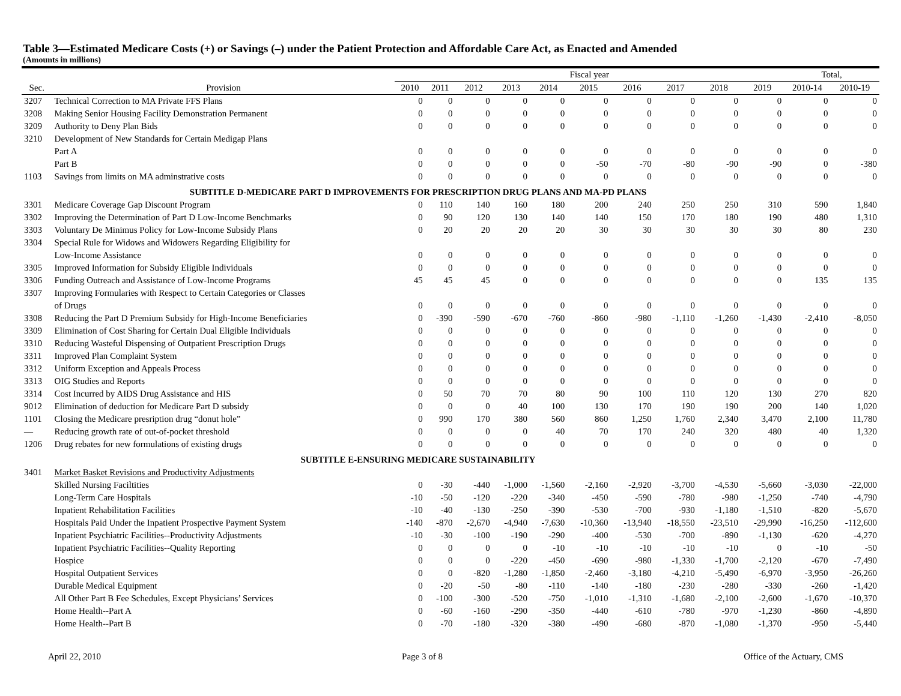Table 3—Estimated Medicare Costs (+) or Savings (–) under the Patient Protection and Affordable Care Act, as Enacted and Amended
(Amounts in millions)
| | | Fiscal year | | | | | | | | | | Total, | |
| --- | --- | --- | --- | --- | --- | --- | --- | --- | --- | --- | --- | --- | --- |
| Sec. | Provision | 2010 | 2011 | 2012 | 2013 | 2014 | 2015 | 2016 | 2017 | 2018 | 2019 | 2010-14 | 2010-19 |
| 3207 | Technical Correction to MA Private FFS Plans | 0 | 0 | 0 | 0 | 0 | 0 | 0 | 0 | 0 | 0 | 0 | 0 |
| 3208 | Making Senior Housing Facility Demonstration Permanent | 0 | 0 | 0 | 0 | 0 | 0 | 0 | 0 | 0 | 0 | 0 | 0 |
| 3209 | Authority to Deny Plan Bids | 0 | 0 | 0 | 0 | 0 | 0 | 0 | 0 | 0 | 0 | 0 | 0 |
| 3210 | Development of New Standards for Certain Medigap Plans | | | | | | | | | | | | |
| | Part A | 0 | 0 | 0 | 0 | 0 | 0 | 0 | 0 | 0 | 0 | 0 | 0 |
| | Part B | 0 | 0 | 0 | 0 | 0 | -50 | -70 | -80 | -90 | -90 | 0 | -380 |
| 1103 | Savings from limits on MA adminstrative costs | 0 | 0 | 0 | 0 | 0 | 0 | 0 | 0 | 0 | 0 | 0 | 0 |
| | SUBTITLE D-MEDICARE PART D IMPROVEMENTS FOR PRESCRIPTION DRUG PLANS AND MA-PD PLANS | | | | | | | | | | | | |
| 3301 | Medicare Coverage Gap Discount Program | 0 | 110 | 140 | 160 | 180 | 200 | 240 | 250 | 250 | 310 | 590 | 1,840 |
| 3302 | Improving the Determination of Part D Low-Income Benchmarks | 0 | 90 | 120 | 130 | 140 | 140 | 150 | 170 | 180 | 190 | 480 | 1,310 |
| 3303 | Voluntary De Minimus Policy for Low-Income Subsidy Plans | 0 | 20 | 20 | 20 | 20 | 30 | 30 | 30 | 30 | 30 | 80 | 230 |
| 3304 | Special Rule for Widows and Widowers Regarding Eligibility for | | | | | | | | | | | | |
| | Low-Income Assistance | 0 | 0 | 0 | 0 | 0 | 0 | 0 | 0 | 0 | 0 | 0 | 0 |
| 3305 | Improved Information for Subsidy Eligible Individuals | 0 | 0 | 0 | 0 | 0 | 0 | 0 | 0 | 0 | 0 | 0 | 0 |
| 3306 | Funding Outreach and Assistance of Low-Income Programs | 45 | 45 | 45 | 0 | 0 | 0 | 0 | 0 | 0 | 0 | 135 | 135 |
| 3307 | Improving Formularies with Respect to Certain Categories or Classes | | | | | | | | | | | | |
| | of Drugs | 0 | 0 | 0 | 0 | 0 | 0 | 0 | 0 | 0 | 0 | 0 | 0 |
| 3308 | Reducing the Part D Premium Subsidy for High-Income Beneficiaries | 0 | -390 | -590 | -670 | -760 | -860 | -980 | -1,110 | -1,260 | -1,430 | -2,410 | -8,050 |
| 3309 | Elimination of Cost Sharing for Certain Dual Eligible Individuals | 0 | 0 | 0 | 0 | 0 | 0 | 0 | 0 | 0 | 0 | 0 | 0 |
| 3310 | Reducing Wasteful Dispensing of Outpatient Prescription Drugs | 0 | 0 | 0 | 0 | 0 | 0 | 0 | 0 | 0 | 0 | 0 | 0 |
| 3311 | Improved Plan Complaint System | 0 | 0 | 0 | 0 | 0 | 0 | 0 | 0 | 0 | 0 | 0 | 0 |
| 3312 | Uniform Exception and Appeals Process | 0 | 0 | 0 | 0 | 0 | 0 | 0 | 0 | 0 | 0 | 0 | 0 |
| 3313 | OIG Studies and Reports | 0 | 0 | 0 | 0 | 0 | 0 | 0 | 0 | 0 | 0 | 0 | 0 |
| 3314 | Cost Incurred by AIDS Drug Assistance and HIS | 0 | 50 | 70 | 70 | 80 | 90 | 100 | 110 | 120 | 130 | 270 | 820 |
| 9012 | Elimination of deduction for Medicare Part D subsidy | 0 | 0 | 0 | 40 | 100 | 130 | 170 | 190 | 190 | 200 | 140 | 1,020 |
| 1101 | Closing the Medicare presription drug “donut hole” | 0 | 990 | 170 | 380 | 560 | 860 | 1,250 | 1,760 | 2,340 | 3,470 | 2,100 | 11,780 |
| — | Reducing growth rate of out-of-pocket threshold | 0 | 0 | 0 | 0 | 40 | 70 | 170 | 240 | 320 | 480 | 40 | 1,320 |
| 1206 | Drug rebates for new formulations of existing drugs | 0 | 0 | 0 | 0 | 0 | 0 | 0 | 0 | 0 | 0 | 0 | 0 |
| | SUBTITLE E-ENSURING MEDICARE SUSTAINABILITY | | | | | | | | | | | | |
| 3401 | Market Basket Revisions and Productivity Adjustments | | | | | | | | | | | | |
| | Skilled Nursing Faciltities | 0 | -30 | -440 | -1,000 | -1,560 | -2,160 | -2,920 | -3,700 | -4,530 | -5,660 | -3,030 | -22,000 |
| | Long-Term Care Hospitals | -10 | -50 | -120 | -220 | -340 | -450 | -590 | -780 | -980 | -1,250 | -740 | -4,790 |
| | Inpatient Rehabilitation Facilities | -10 | -40 | -130 | -250 | -390 | -530 | -700 | -930 | -1,180 | -1,510 | -820 | -5,670 |
| | Hospitals Paid Under the Inpatient Prospective Payment System | -140 | -870 | -2,670 | -4,940 | -7,630 | -10,360 | -13,940 | -18,550 | -23,510 | -29,990 | -16,250 | -112,600 |
| | Inpatient Psychiatric Facilities--Productivity Adjustments | -10 | -30 | -100 | -190 | -290 | -400 | -530 | -700 | -890 | -1,130 | -620 | -4,270 |
| | Inpatient Psychiatric Facilities--Quality Reporting | 0 | 0 | 0 | 0 | -10 | -10 | -10 | -10 | -10 | 0 | -10 | -50 |
| | Hospice | 0 | 0 | 0 | -220 | -450 | -690 | -980 | -1,330 | -1,700 | -2,120 | -670 | -7,490 |
| | Hospital Outpatient Services | 0 | 0 | -820 | -1,280 | -1,850 | -2,460 | -3,180 | -4,210 | -5,490 | -6,970 | -3,950 | -26,260 |
| | Durable Medical Equipment | 0 | -20 | -50 | -80 | -110 | -140 | -180 | -230 | -280 | -330 | -260 | -1,420 |
| | All Other Part B Fee Schedules, Except Physicians’ Services | 0 | -100 | -300 | -520 | -750 | -1,010 | -1,310 | -1,680 | -2,100 | -2,600 | -1,670 | -10,370 |
| | Home Health--Part A | 0 | -60 | -160 | -290 | -350 | -440 | -610 | -780 | -970 | -1,230 | -860 | -4,890 |
| | Home Health--Part B | 0 | -70 | -180 | -320 | -380 | -490 | -680 | -870 | -1,080 | -1,370 | -950 | -5,440 |
April 22, 2010 Page 3 of 8 Office of the Actuary, CMS